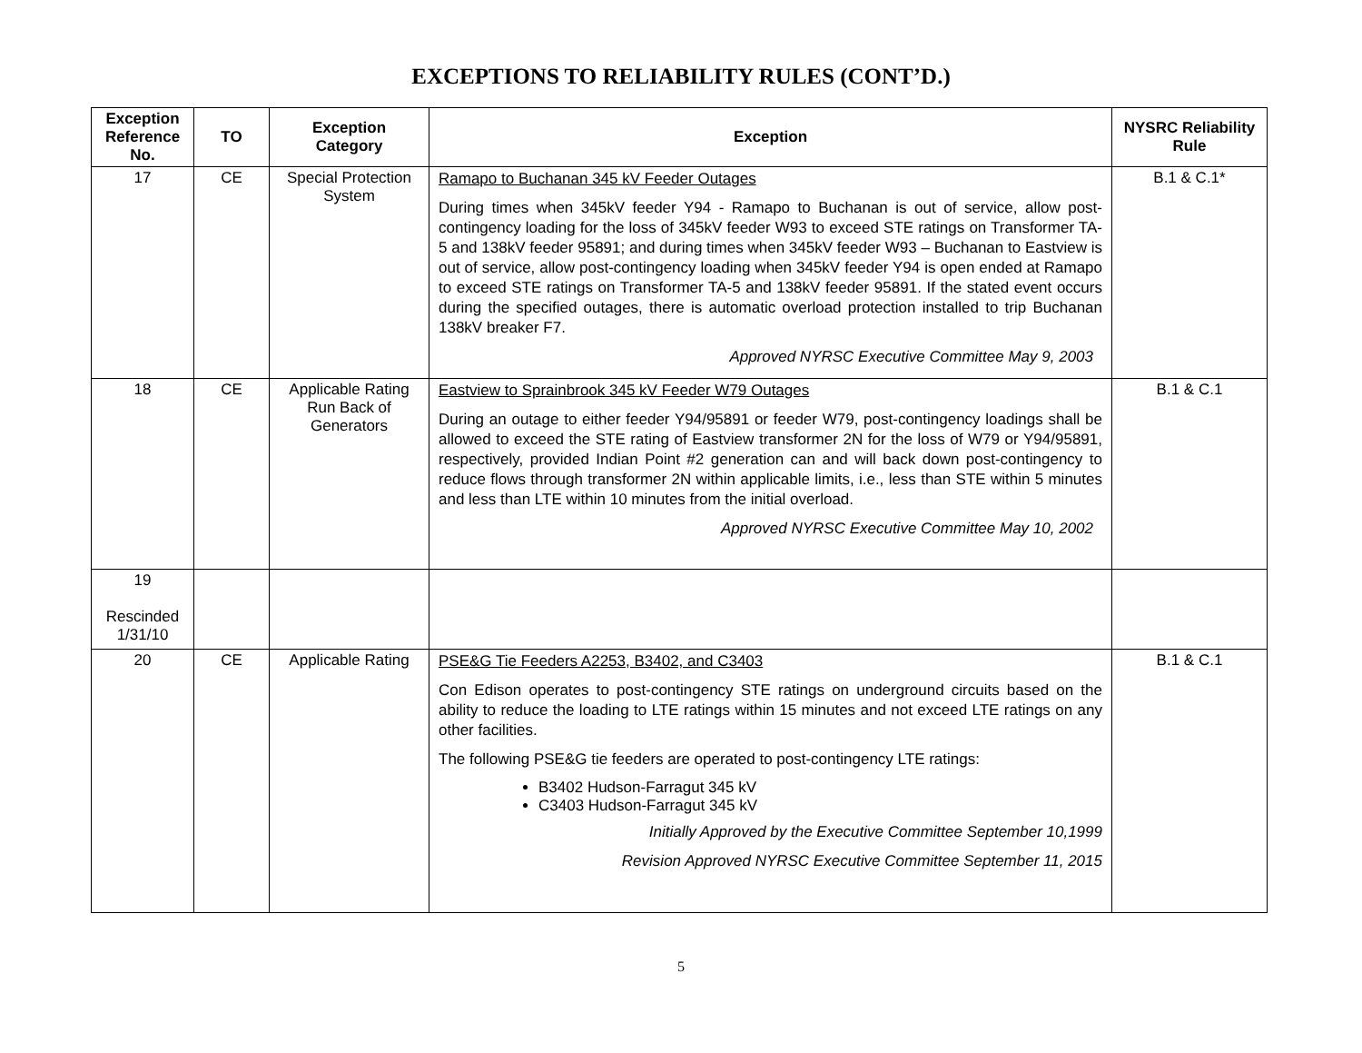EXCEPTIONS TO RELIABILITY RULES (CONT’D.)
| Exception Reference No. | TO | Exception Category | Exception | NYSRC Reliability Rule |
| --- | --- | --- | --- | --- |
| 17 | CE | Special Protection System | Ramapo to Buchanan 345 kV Feeder Outages During times when 345kV feeder Y94 - Ramapo to Buchanan is out of service, allow post-contingency loading for the loss of 345kV feeder W93 to exceed STE ratings on Transformer TA-5 and 138kV feeder 95891; and during times when 345kV feeder W93 – Buchanan to Eastview is out of service, allow post-contingency loading when 345kV feeder Y94 is open ended at Ramapo to exceed STE ratings on Transformer TA-5 and 138kV feeder 95891. If the stated event occurs during the specified outages, there is automatic overload protection installed to trip Buchanan 138kV breaker F7. Approved NYRSC Executive Committee May 9, 2003 | B.1 & C.1* |
| 18 | CE | Applicable Rating Run Back of Generators | Eastview to Sprainbrook 345 kV Feeder W79 Outages During an outage to either feeder Y94/95891 or feeder W79, post-contingency loadings shall be allowed to exceed the STE rating of Eastview transformer 2N for the loss of W79 or Y94/95891, respectively, provided Indian Point #2 generation can and will back down post-contingency to reduce flows through transformer 2N within applicable limits, i.e., less than STE within 5 minutes and less than LTE within 10 minutes from the initial overload. Approved NYRSC Executive Committee May 10, 2002 | B.1 & C.1 |
| 19 Rescinded 1/31/10 | | | | |
| 20 | CE | Applicable Rating | PSE&G Tie Feeders A2253, B3402, and C3403 Con Edison operates to post-contingency STE ratings on underground circuits based on the ability to reduce the loading to LTE ratings within 15 minutes and not exceed LTE ratings on any other facilities. The following PSE&G tie feeders are operated to post-contingency LTE ratings: B3402 Hudson-Farragut 345 kV C3403 Hudson-Farragut 345 kV Initially Approved by the Executive Committee September 10,1999 Revision Approved NYRSC Executive Committee September 11, 2015 | B.1 & C.1 |
5